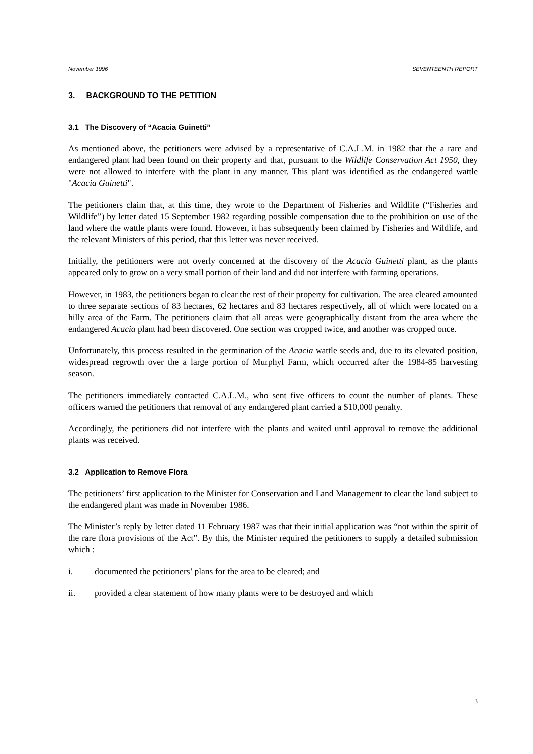November 1996 SEVENTEENTH REPORT
3. BACKGROUND TO THE PETITION
3.1 The Discovery of “Acacia Guinetti”
As mentioned above, the petitioners were advised by a representative of C.A.L.M. in 1982 that the a rare and endangered plant had been found on their property and that, pursuant to the Wildlife Conservation Act 1950, they were not allowed to interfere with the plant in any manner. This plant was identified as the endangered wattle "Acacia Guinetti".
The petitioners claim that, at this time, they wrote to the Department of Fisheries and Wildlife (“Fisheries and Wildlife”) by letter dated 15 September 1982 regarding possible compensation due to the prohibition on use of the land where the wattle plants were found. However, it has subsequently been claimed by Fisheries and Wildlife, and the relevant Ministers of this period, that this letter was never received.
Initially, the petitioners were not overly concerned at the discovery of the Acacia Guinetti plant, as the plants appeared only to grow on a very small portion of their land and did not interfere with farming operations.
However, in 1983, the petitioners began to clear the rest of their property for cultivation. The area cleared amounted to three separate sections of 83 hectares, 62 hectares and 83 hectares respectively, all of which were located on a hilly area of the Farm. The petitioners claim that all areas were geographically distant from the area where the endangered Acacia plant had been discovered. One section was cropped twice, and another was cropped once.
Unfortunately, this process resulted in the germination of the Acacia wattle seeds and, due to its elevated position, widespread regrowth over the a large portion of Murphyl Farm, which occurred after the 1984-85 harvesting season.
The petitioners immediately contacted C.A.L.M., who sent five officers to count the number of plants. These officers warned the petitioners that removal of any endangered plant carried a $10,000 penalty.
Accordingly, the petitioners did not interfere with the plants and waited until approval to remove the additional plants was received.
3.2 Application to Remove Flora
The petitioners’ first application to the Minister for Conservation and Land Management to clear the land subject to the endangered plant was made in November 1986.
The Minister’s reply by letter dated 11 February 1987 was that their initial application was “not within the spirit of the rare flora provisions of the Act”. By this, the Minister required the petitioners to supply a detailed submission which :
i. documented the petitioners’ plans for the area to be cleared; and
ii. provided a clear statement of how many plants were to be destroyed and which
3